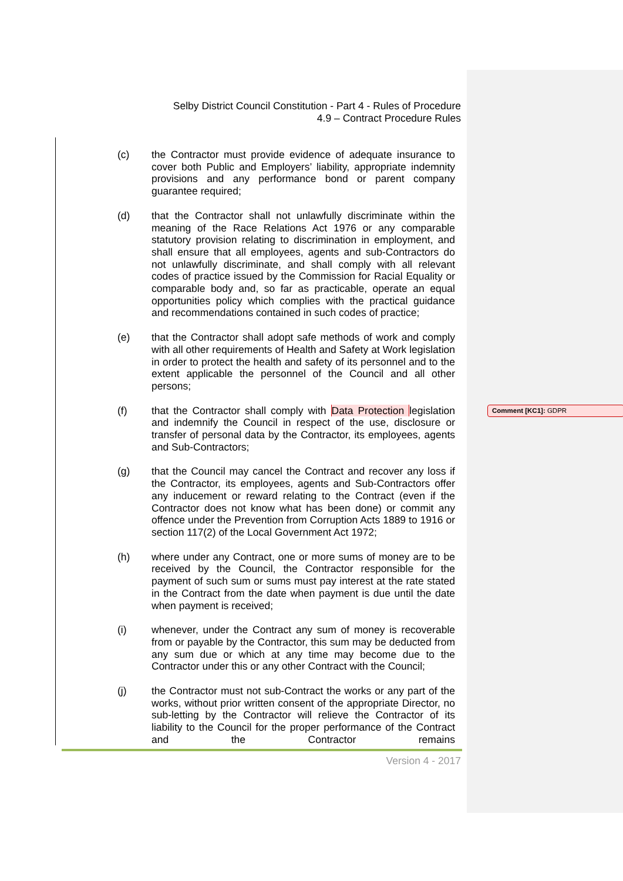Selby District Council Constitution - Part 4 - Rules of Procedure
4.9 – Contract Procedure Rules
(c) the Contractor must provide evidence of adequate insurance to cover both Public and Employers’ liability, appropriate indemnity provisions and any performance bond or parent company guarantee required;
(d) that the Contractor shall not unlawfully discriminate within the meaning of the Race Relations Act 1976 or any comparable statutory provision relating to discrimination in employment, and shall ensure that all employees, agents and sub-Contractors do not unlawfully discriminate, and shall comply with all relevant codes of practice issued by the Commission for Racial Equality or comparable body and, so far as practicable, operate an equal opportunities policy which complies with the practical guidance and recommendations contained in such codes of practice;
(e) that the Contractor shall adopt safe methods of work and comply with all other requirements of Health and Safety at Work legislation in order to protect the health and safety of its personnel and to the extent applicable the personnel of the Council and all other persons;
(f) that the Contractor shall comply with Data Protection legislation and indemnify the Council in respect of the use, disclosure or transfer of personal data by the Contractor, its employees, agents and Sub-Contractors;
(g) that the Council may cancel the Contract and recover any loss if the Contractor, its employees, agents and Sub-Contractors offer any inducement or reward relating to the Contract (even if the Contractor does not know what has been done) or commit any offence under the Prevention from Corruption Acts 1889 to 1916 or section 117(2) of the Local Government Act 1972;
(h) where under any Contract, one or more sums of money are to be received by the Council, the Contractor responsible for the payment of such sum or sums must pay interest at the rate stated in the Contract from the date when payment is due until the date when payment is received;
(i) whenever, under the Contract any sum of money is recoverable from or payable by the Contractor, this sum may be deducted from any sum due or which at any time may become due to the Contractor under this or any other Contract with the Council;
(j) the Contractor must not sub-Contract the works or any part of the works, without prior written consent of the appropriate Director, no sub-letting by the Contractor will relieve the Contractor of its liability to the Council for the proper performance of the Contract and the Contractor remains
Comment [KC1]: GDPR
Version 4 - 2017